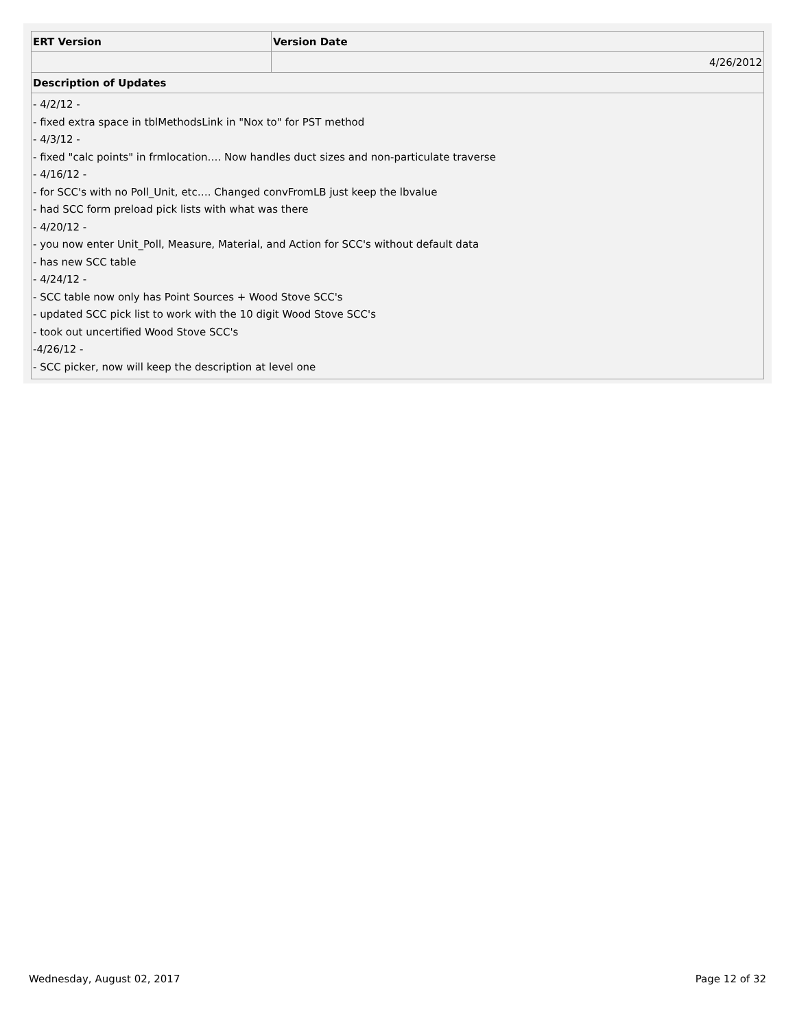| ERT Version | Version Date |
| --- | --- |
| | 4/26/2012 |
| Description of Updates | |
- 4/2/12 -
- fixed extra space in tblMethodsLink in "Nox to" for PST method
- 4/3/12 -
- fixed "calc points" in frmlocation…. Now handles duct sizes and non-particulate traverse
- 4/16/12 -
- for SCC's with no Poll_Unit, etc…. Changed convFromLB just keep the lbvalue
- had SCC form preload pick lists with what was there
- 4/20/12 -
- you now enter Unit_Poll, Measure, Material, and Action for SCC's without default data
- has new SCC table
- 4/24/12 -
- SCC table now only has Point Sources + Wood Stove SCC's
- updated SCC pick list to work with the 10 digit Wood Stove SCC's
- took out uncertified Wood Stove SCC's
-4/26/12 -
- SCC picker, now will keep the description at level one
Wednesday, August 02, 2017 Page 12 of 32